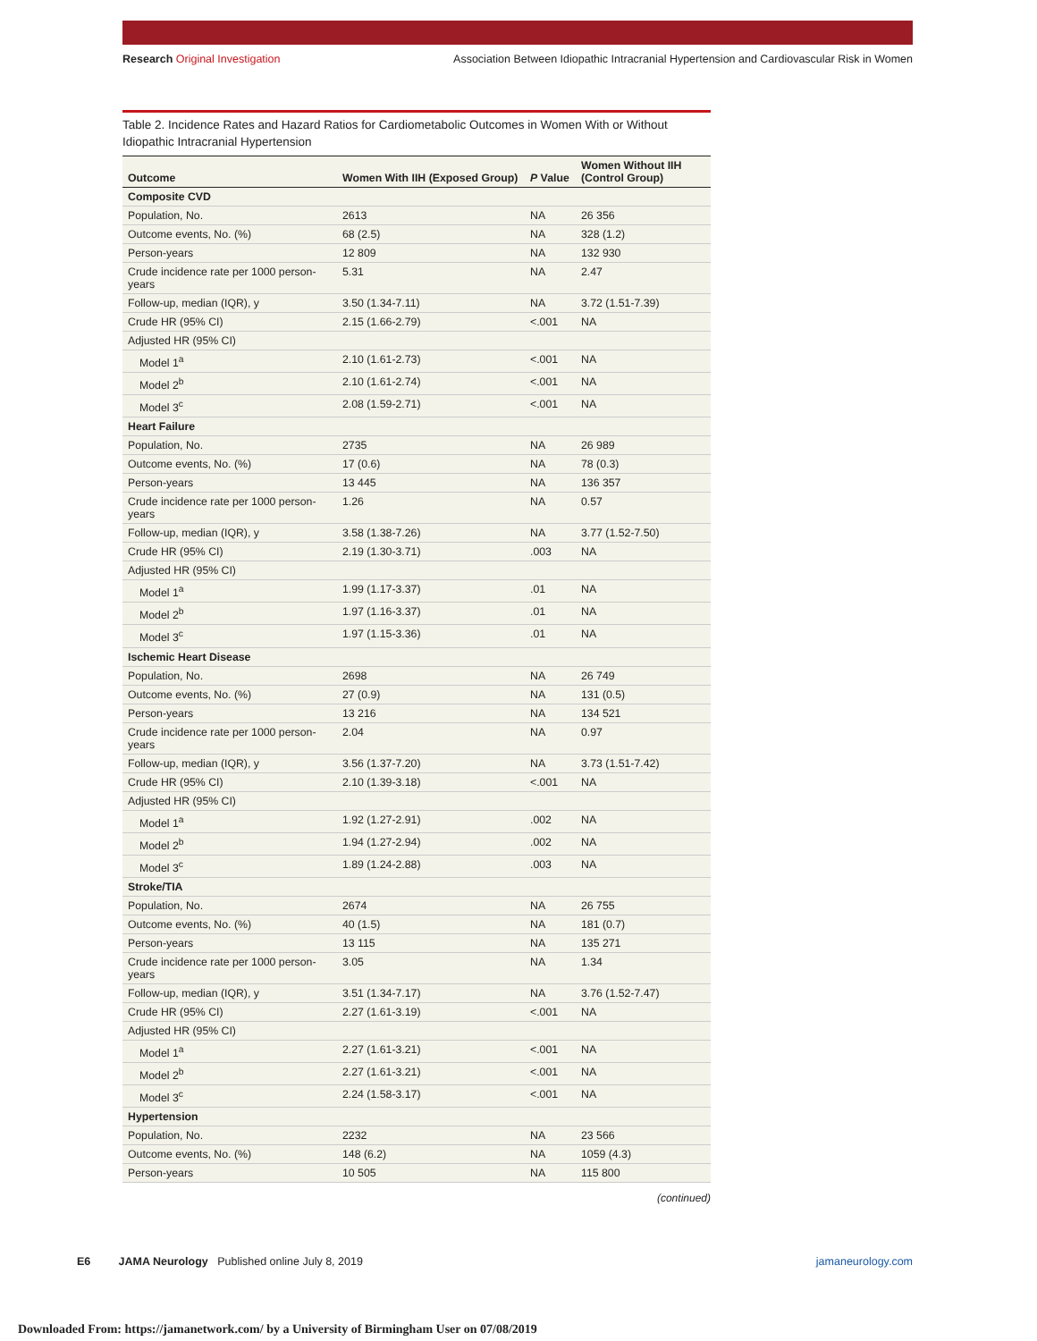Research Original Investigation
Association Between Idiopathic Intracranial Hypertension and Cardiovascular Risk in Women
Table 2. Incidence Rates and Hazard Ratios for Cardiometabolic Outcomes in Women With or Without Idiopathic Intracranial Hypertension
| Outcome | Women With IIH (Exposed Group) | P Value | Women Without IIH (Control Group) |
| --- | --- | --- | --- |
| Composite CVD | | | |
| Population, No. | 2613 | NA | 26 356 |
| Outcome events, No. (%) | 68 (2.5) | NA | 328 (1.2) |
| Person-years | 12 809 | NA | 132 930 |
| Crude incidence rate per 1000 person-years | 5.31 | NA | 2.47 |
| Follow-up, median (IQR), y | 3.50 (1.34-7.11) | NA | 3.72 (1.51-7.39) |
| Crude HR (95% CI) | 2.15 (1.66-2.79) | <.001 | NA |
| Adjusted HR (95% CI) | | | |
| Model 1<sup>a</sup> | 2.10 (1.61-2.73) | <.001 | NA |
| Model 2<sup>b</sup> | 2.10 (1.61-2.74) | <.001 | NA |
| Model 3<sup>c</sup> | 2.08 (1.59-2.71) | <.001 | NA |
| Heart Failure | | | |
| Population, No. | 2735 | NA | 26 989 |
| Outcome events, No. (%) | 17 (0.6) | NA | 78 (0.3) |
| Person-years | 13 445 | NA | 136 357 |
| Crude incidence rate per 1000 person-years | 1.26 | NA | 0.57 |
| Follow-up, median (IQR), y | 3.58 (1.38-7.26) | NA | 3.77 (1.52-7.50) |
| Crude HR (95% CI) | 2.19 (1.30-3.71) | .003 | NA |
| Adjusted HR (95% CI) | | | |
| Model 1<sup>a</sup> | 1.99 (1.17-3.37) | .01 | NA |
| Model 2<sup>b</sup> | 1.97 (1.16-3.37) | .01 | NA |
| Model 3<sup>c</sup> | 1.97 (1.15-3.36) | .01 | NA |
| Ischemic Heart Disease | | | |
| Population, No. | 2698 | NA | 26 749 |
| Outcome events, No. (%) | 27 (0.9) | NA | 131 (0.5) |
| Person-years | 13 216 | NA | 134 521 |
| Crude incidence rate per 1000 person-years | 2.04 | NA | 0.97 |
| Follow-up, median (IQR), y | 3.56 (1.37-7.20) | NA | 3.73 (1.51-7.42) |
| Crude HR (95% CI) | 2.10 (1.39-3.18) | <.001 | NA |
| Adjusted HR (95% CI) | | | |
| Model 1<sup>a</sup> | 1.92 (1.27-2.91) | .002 | NA |
| Model 2<sup>b</sup> | 1.94 (1.27-2.94) | .002 | NA |
| Model 3<sup>c</sup> | 1.89 (1.24-2.88) | .003 | NA |
| Stroke/TIA | | | |
| Population, No. | 2674 | NA | 26 755 |
| Outcome events, No. (%) | 40 (1.5) | NA | 181 (0.7) |
| Person-years | 13 115 | NA | 135 271 |
| Crude incidence rate per 1000 person-years | 3.05 | NA | 1.34 |
| Follow-up, median (IQR), y | 3.51 (1.34-7.17) | NA | 3.76 (1.52-7.47) |
| Crude HR (95% CI) | 2.27 (1.61-3.19) | <.001 | NA |
| Adjusted HR (95% CI) | | | |
| Model 1<sup>a</sup> | 2.27 (1.61-3.21) | <.001 | NA |
| Model 2<sup>b</sup> | 2.27 (1.61-3.21) | <.001 | NA |
| Model 3<sup>c</sup> | 2.24 (1.58-3.17) | <.001 | NA |
| Hypertension | | | |
| Population, No. | 2232 | NA | 23 566 |
| Outcome events, No. (%) | 148 (6.2) | NA | 1059 (4.3) |
| Person-years | 10 505 | NA | 115 800 |
(continued)
E6 JAMA Neurology Published online July 8, 2019
jamaneurology.com
Downloaded From: https://jamanetwork.com/ by a University of Birmingham User on 07/08/2019